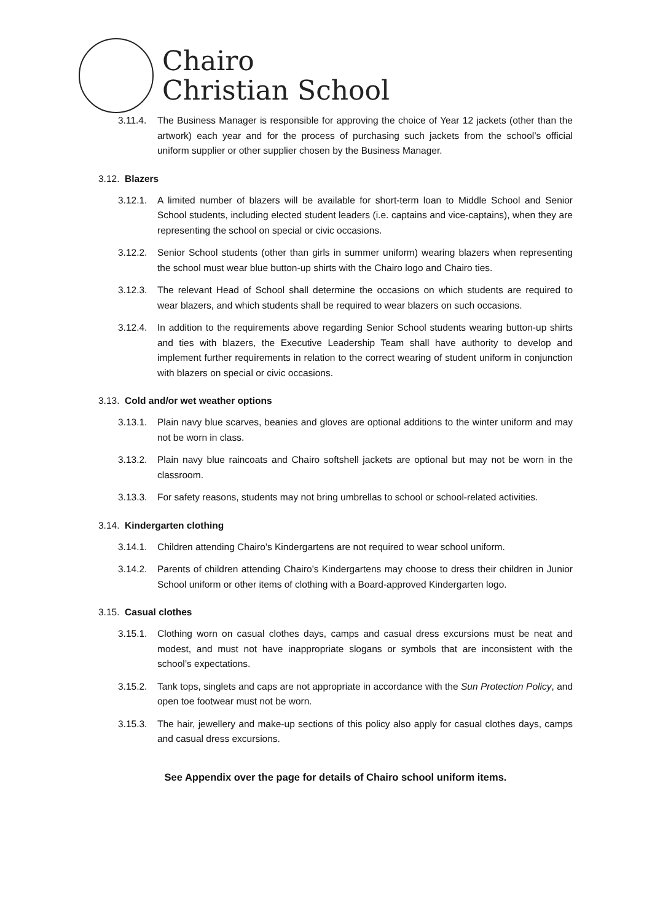Chairo
Christian School
3.11.4. The Business Manager is responsible for approving the choice of Year 12 jackets (other than the artwork) each year and for the process of purchasing such jackets from the school’s official uniform supplier or other supplier chosen by the Business Manager.
3.12. Blazers
3.12.1. A limited number of blazers will be available for short-term loan to Middle School and Senior School students, including elected student leaders (i.e. captains and vice-captains), when they are representing the school on special or civic occasions.
3.12.2. Senior School students (other than girls in summer uniform) wearing blazers when representing the school must wear blue button-up shirts with the Chairo logo and Chairo ties.
3.12.3. The relevant Head of School shall determine the occasions on which students are required to wear blazers, and which students shall be required to wear blazers on such occasions.
3.12.4. In addition to the requirements above regarding Senior School students wearing button-up shirts and ties with blazers, the Executive Leadership Team shall have authority to develop and implement further requirements in relation to the correct wearing of student uniform in conjunction with blazers on special or civic occasions.
3.13. Cold and/or wet weather options
3.13.1. Plain navy blue scarves, beanies and gloves are optional additions to the winter uniform and may not be worn in class.
3.13.2. Plain navy blue raincoats and Chairo softshell jackets are optional but may not be worn in the classroom.
3.13.3. For safety reasons, students may not bring umbrellas to school or school-related activities.
3.14. Kindergarten clothing
3.14.1. Children attending Chairo’s Kindergartens are not required to wear school uniform.
3.14.2. Parents of children attending Chairo’s Kindergartens may choose to dress their children in Junior School uniform or other items of clothing with a Board-approved Kindergarten logo.
3.15. Casual clothes
3.15.1. Clothing worn on casual clothes days, camps and casual dress excursions must be neat and modest, and must not have inappropriate slogans or symbols that are inconsistent with the school’s expectations.
3.15.2. Tank tops, singlets and caps are not appropriate in accordance with the Sun Protection Policy, and open toe footwear must not be worn.
3.15.3. The hair, jewellery and make-up sections of this policy also apply for casual clothes days, camps and casual dress excursions.
See Appendix over the page for details of Chairo school uniform items.